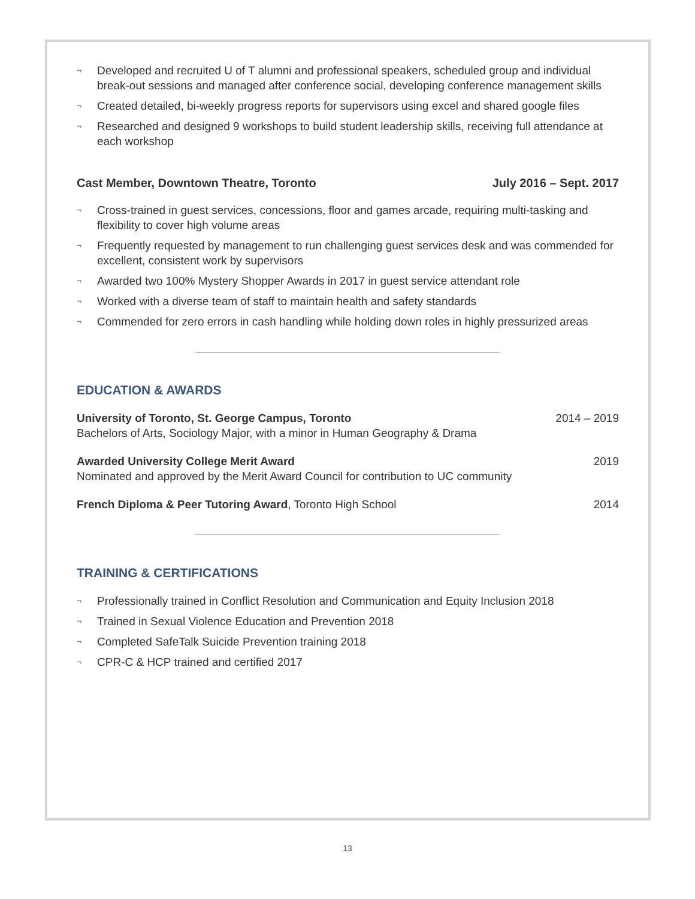¬ Developed and recruited U of T alumni and professional speakers, scheduled group and individual break-out sessions and managed after conference social, developing conference management skills
¬ Created detailed, bi-weekly progress reports for supervisors using excel and shared google files
¬ Researched and designed 9 workshops to build student leadership skills, receiving full attendance at each workshop
Cast Member, Downtown Theatre, Toronto July 2016 – Sept. 2017
¬ Cross-trained in guest services, concessions, floor and games arcade, requiring multi-tasking and flexibility to cover high volume areas
¬ Frequently requested by management to run challenging guest services desk and was commended for excellent, consistent work by supervisors
¬ Awarded two 100% Mystery Shopper Awards in 2017 in guest service attendant role
¬ Worked with a diverse team of staff to maintain health and safety standards
¬ Commended for zero errors in cash handling while holding down roles in highly pressurized areas
EDUCATION & AWARDS
University of Toronto, St. George Campus, Toronto
Bachelors of Arts, Sociology Major, with a minor in Human Geography & Drama
2014 – 2019
Awarded University College Merit Award
Nominated and approved by the Merit Award Council for contribution to UC community
2019
French Diploma & Peer Tutoring Award, Toronto High School
2014
TRAINING & CERTIFICATIONS
¬ Professionally trained in Conflict Resolution and Communication and Equity Inclusion 2018
¬ Trained in Sexual Violence Education and Prevention 2018
¬ Completed SafeTalk Suicide Prevention training 2018
¬ CPR-C & HCP trained and certified 2017
13